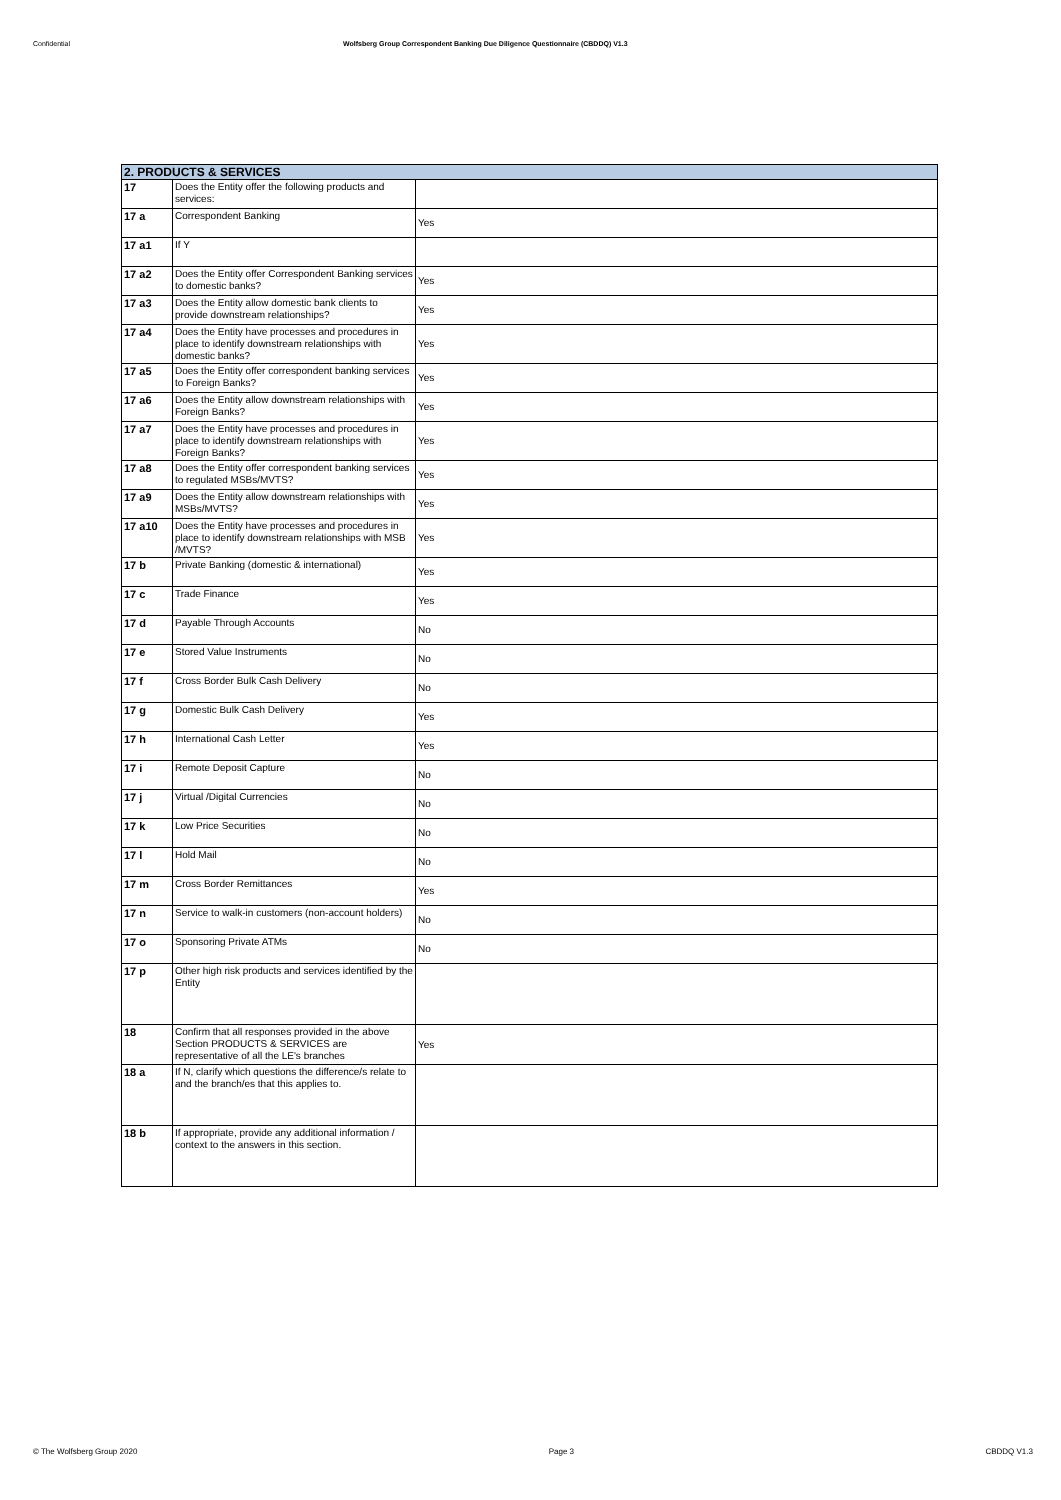Confidential Wolfsberg Group Correspondent Banking Due Diligence Questionnaire (CBDDQ) V1.3
| 2. PRODUCTS & SERVICES | | |
| --- | --- | --- |
| 17 | Does the Entity offer the following products and services: | |
| 17 a | Correspondent Banking | Yes |
| 17 a1 | If Y | |
| 17 a2 | Does the Entity offer Correspondent Banking services to domestic banks? | Yes |
| 17 a3 | Does the Entity allow domestic bank clients to provide downstream relationships? | Yes |
| 17 a4 | Does the Entity have processes and procedures in place to identify downstream relationships with domestic banks? | Yes |
| 17 a5 | Does the Entity offer correspondent banking services to Foreign Banks? | Yes |
| 17 a6 | Does the Entity allow downstream relationships with Foreign Banks? | Yes |
| 17 a7 | Does the Entity have processes and procedures in place to identify downstream relationships with Foreign Banks? | Yes |
| 17 a8 | Does the Entity offer correspondent banking services to regulated MSBs/MVTS? | Yes |
| 17 a9 | Does the Entity allow downstream relationships with MSBs/MVTS? | Yes |
| 17 a10 | Does the Entity have processes and procedures in place to identify downstream relationships with MSB /MVTS? | Yes |
| 17 b | Private Banking (domestic & international) | Yes |
| 17 c | Trade Finance | Yes |
| 17 d | Payable Through Accounts | No |
| 17 e | Stored Value Instruments | No |
| 17 f | Cross Border Bulk Cash Delivery | No |
| 17 g | Domestic Bulk Cash Delivery | Yes |
| 17 h | International Cash Letter | Yes |
| 17 i | Remote Deposit Capture | No |
| 17 j | Virtual /Digital Currencies | No |
| 17 k | Low Price Securities | No |
| 17 l | Hold Mail | No |
| 17 m | Cross Border Remittances | Yes |
| 17 n | Service to walk-in customers (non-account holders) | No |
| 17 o | Sponsoring Private ATMs | No |
| 17 p | Other high risk products and services identified by the Entity | |
| 18 | Confirm that all responses provided in the above Section PRODUCTS & SERVICES are representative of all the LE's branches | Yes |
| 18 a | If N, clarify which questions the difference/s relate to and the branch/es that this applies to. | |
| 18 b | If appropriate, provide any additional information / context to the answers in this section. | |
© The Wolfsberg Group 2020 Page 3 CBDDQ V1.3